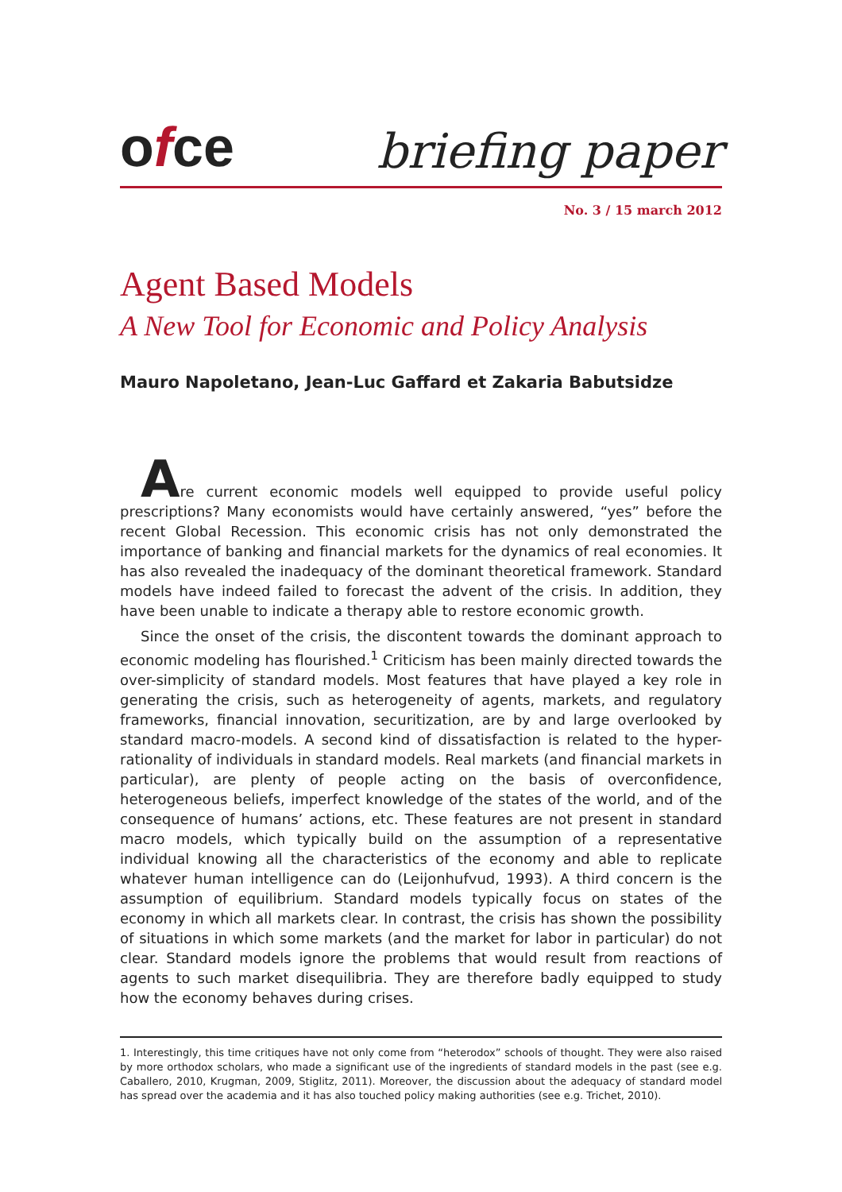ofce
briefing paper
No. 3 / 15 march 2012
Agent Based Models
A New Tool for Economic and Policy Analysis
Mauro Napoletano, Jean-Luc Gaffard et Zakaria Babutsidze
Are current economic models well equipped to provide useful policy prescriptions? Many economists would have certainly answered, “yes” before the recent Global Recession. This economic crisis has not only demonstrated the importance of banking and financial markets for the dynamics of real economies. It has also revealed the inadequacy of the dominant theoretical framework. Standard models have indeed failed to forecast the advent of the crisis. In addition, they have been unable to indicate a therapy able to restore economic growth.
Since the onset of the crisis, the discontent towards the dominant approach to economic modeling has flourished.<sup>1</sup> Criticism has been mainly directed towards the over-simplicity of standard models. Most features that have played a key role in generating the crisis, such as heterogeneity of agents, markets, and regulatory frameworks, financial innovation, securitization, are by and large overlooked by standard macro-models. A second kind of dissatisfaction is related to the hyper-rationality of individuals in standard models. Real markets (and financial markets in particular), are plenty of people acting on the basis of overconfidence, heterogeneous beliefs, imperfect knowledge of the states of the world, and of the consequence of humans’ actions, etc. These features are not present in standard macro models, which typically build on the assumption of a representative individual knowing all the characteristics of the economy and able to replicate whatever human intelligence can do (Leijonhufvud, 1993). A third concern is the assumption of equilibrium. Standard models typically focus on states of the economy in which all markets clear. In contrast, the crisis has shown the possibility of situations in which some markets (and the market for labor in particular) do not clear. Standard models ignore the problems that would result from reactions of agents to such market disequilibria. They are therefore badly equipped to study how the economy behaves during crises.
1. Interestingly, this time critiques have not only come from “heterodox” schools of thought. They were also raised by more orthodox scholars, who made a significant use of the ingredients of standard models in the past (see e.g. Caballero, 2010, Krugman, 2009, Stiglitz, 2011). Moreover, the discussion about the adequacy of standard model has spread over the academia and it has also touched policy making authorities (see e.g. Trichet, 2010).